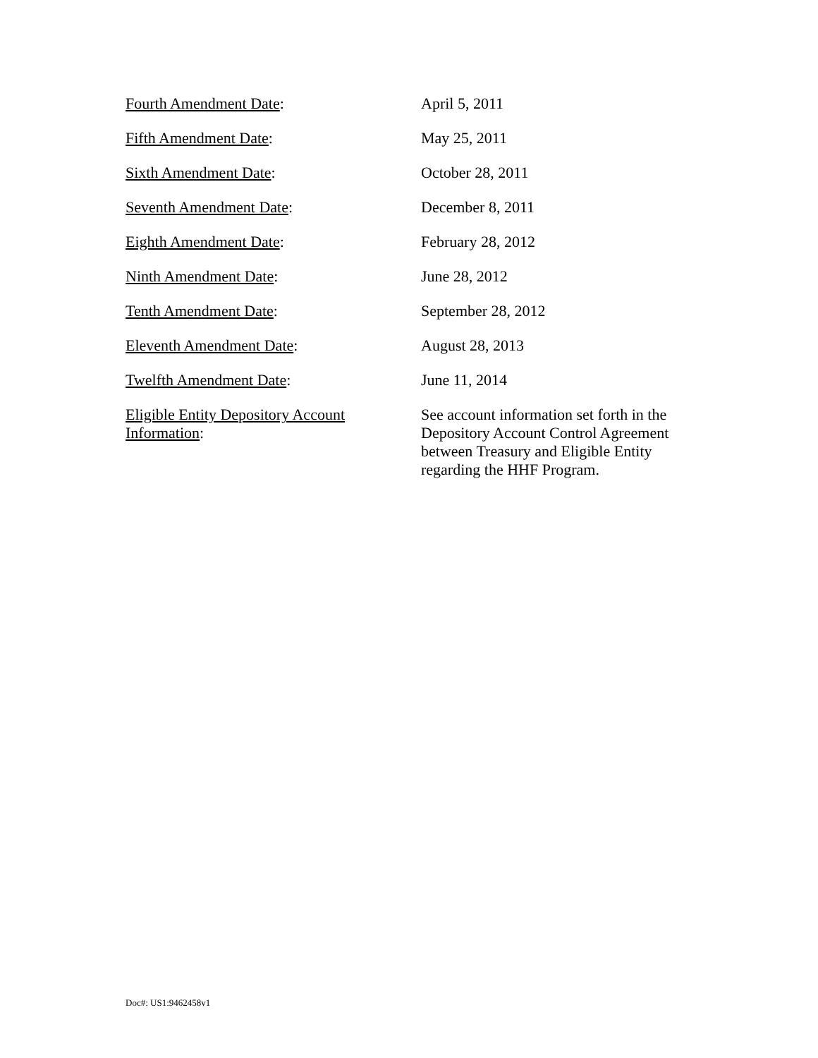| Fourth Amendment Date : | April 5, 2011 |
| Fifth Amendment Date : | May 25, 2011 |
| Sixth Amendment Date : | October 28, 2011 |
| Seventh Amendment Date : | December 8, 2011 |
| Eighth Amendment Date : | February 28, 2012 |
| Ninth Amendment Date : | June 28, 2012 |
| Tenth Amendment Date : | September 28, 2012 |
| Eleventh Amendment Date : | August 28, 2013 |
| Twelfth Amendment Date : | June 11, 2014 |
| Eligible Entity Depository Account Information : | See account information set forth in the Depository Account Control Agreement between Treasury and Eligible Entity regarding the HHF Program. |
Doc#: US1:9462458v1